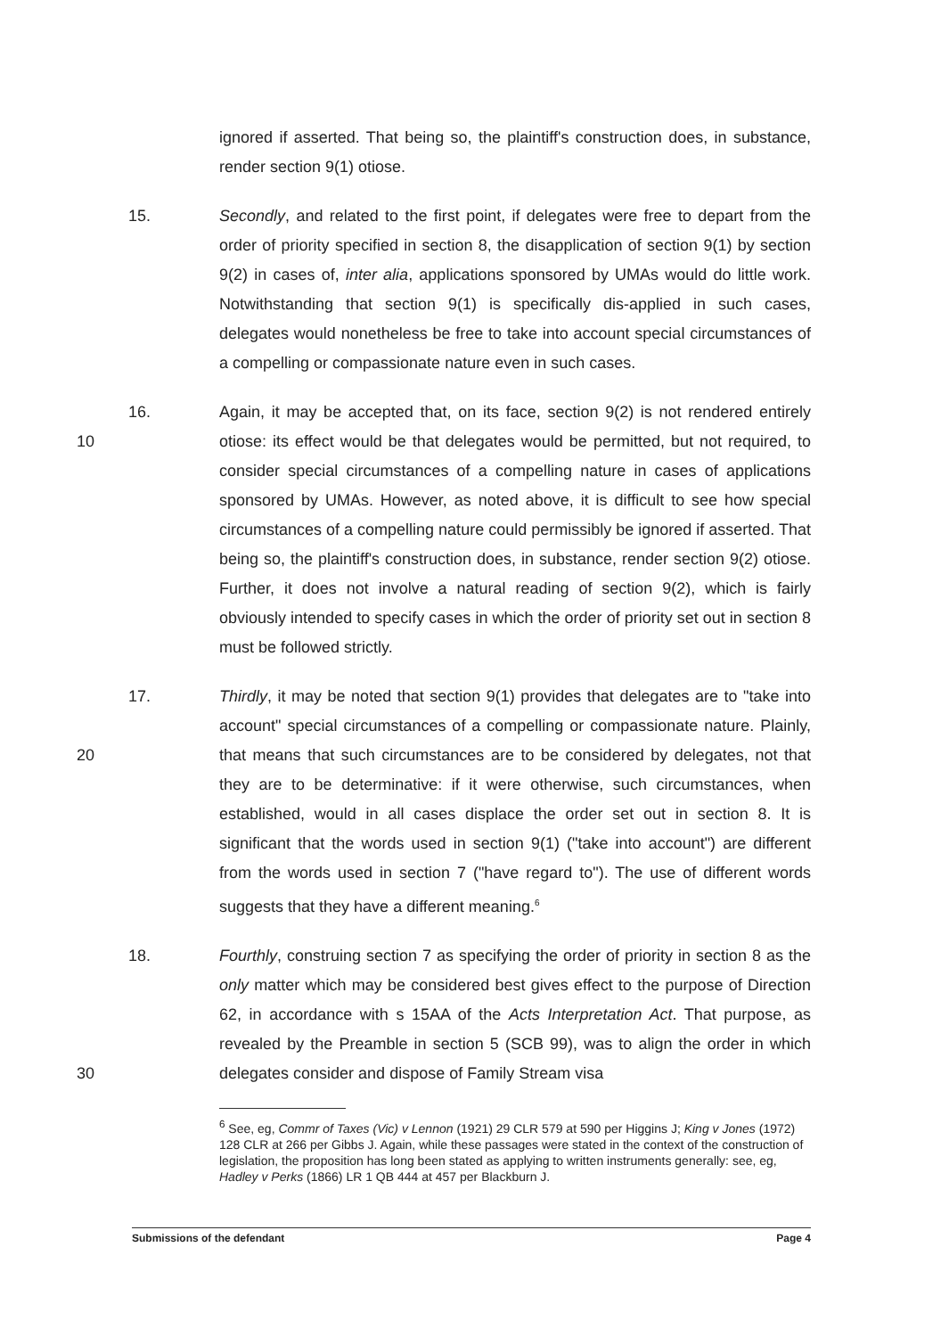ignored if asserted. That being so, the plaintiff's construction does, in substance, render section 9(1) otiose.
15. Secondly, and related to the first point, if delegates were free to depart from the order of priority specified in section 8, the disapplication of section 9(1) by section 9(2) in cases of, inter alia, applications sponsored by UMAs would do little work. Notwithstanding that section 9(1) is specifically dis-applied in such cases, delegates would nonetheless be free to take into account special circumstances of a compelling or compassionate nature even in such cases.
16.
10
Again, it may be accepted that, on its face, section 9(2) is not rendered entirely otiose: its effect would be that delegates would be permitted, but not required, to consider special circumstances of a compelling nature in cases of applications sponsored by UMAs. However, as noted above, it is difficult to see how special circumstances of a compelling nature could permissibly be ignored if asserted. That being so, the plaintiff's construction does, in substance, render section 9(2) otiose. Further, it does not involve a natural reading of section 9(2), which is fairly obviously intended to specify cases in which the order of priority set out in section 8 must be followed strictly.
17.
20
Thirdly, it may be noted that section 9(1) provides that delegates are to "take into account" special circumstances of a compelling or compassionate nature. Plainly, that means that such circumstances are to be considered by delegates, not that they are to be determinative: if it were otherwise, such circumstances, when established, would in all cases displace the order set out in section 8. It is significant that the words used in section 9(1) ("take into account") are different from the words used in section 7 ("have regard to"). The use of different words suggests that they have a different meaning.<sup>6</sup>
18.
30
Fourthly, construing section 7 as specifying the order of priority in section 8 as the only matter which may be considered best gives effect to the purpose of Direction 62, in accordance with s 15AA of the Acts Interpretation Act. That purpose, as revealed by the Preamble in section 5 (SCB 99), was to align the order in which delegates consider and dispose of Family Stream visa
<sup>6</sup> See, eg, Commr of Taxes (Vic) v Lennon (1921) 29 CLR 579 at 590 per Higgins J; King v Jones (1972) 128 CLR at 266 per Gibbs J. Again, while these passages were stated in the context of the construction of legislation, the proposition has long been stated as applying to written instruments generally: see, eg, Hadley v Perks (1866) LR 1 QB 444 at 457 per Blackburn J.
Submissions of the defendant Page 4